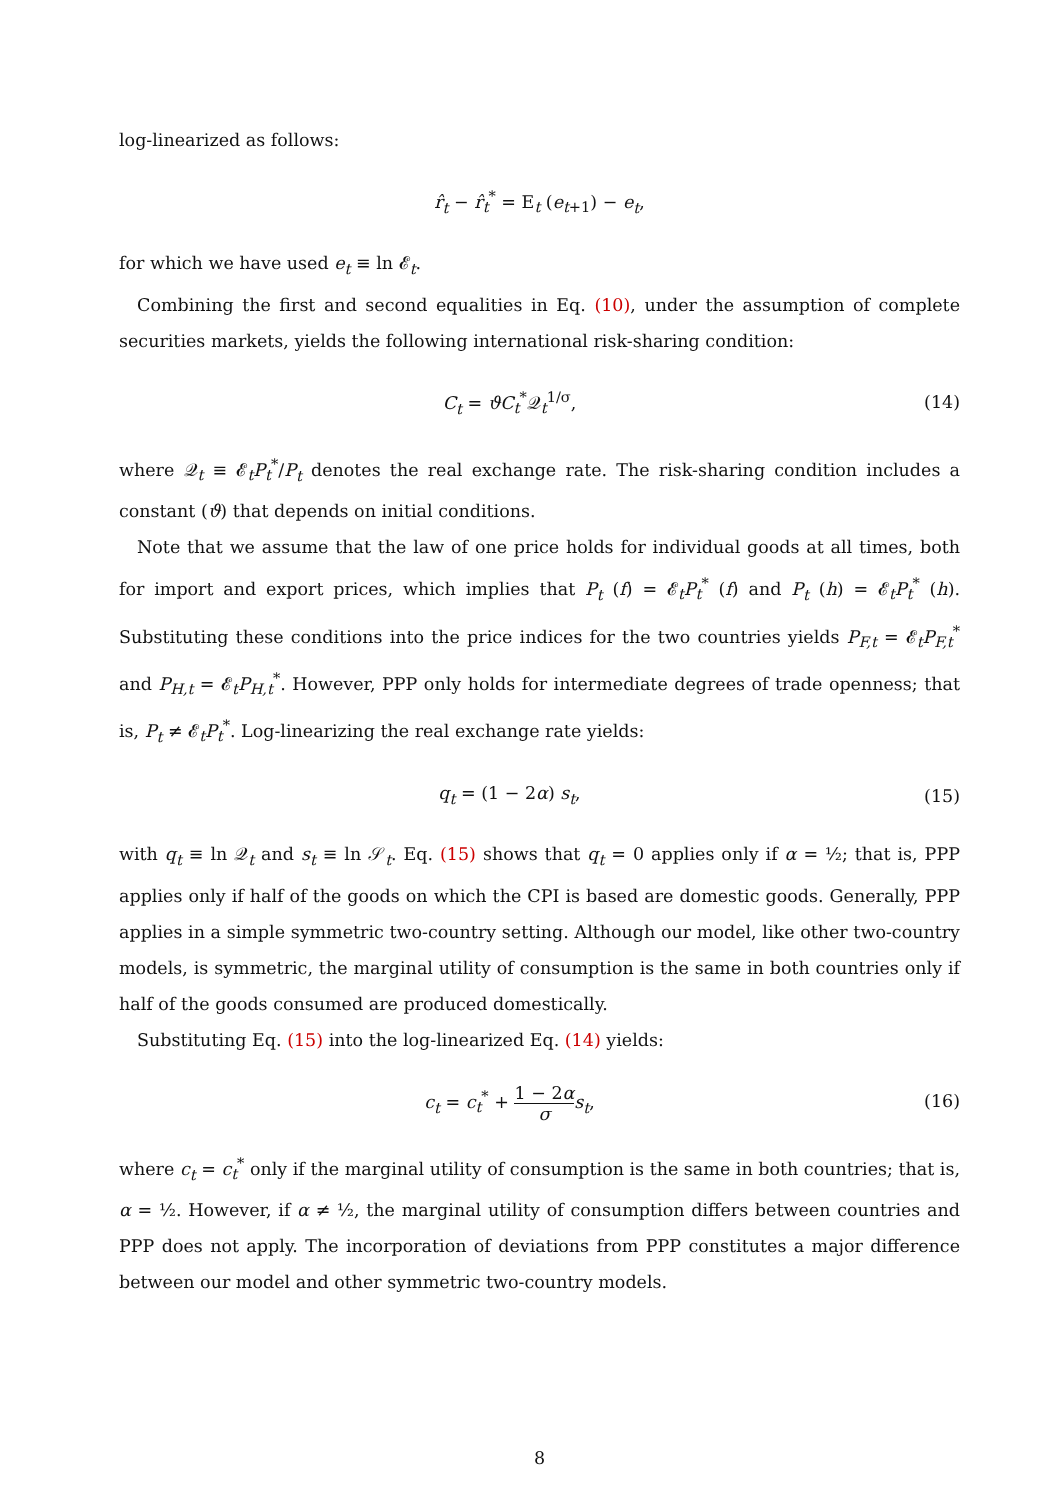log-linearized as follows:
r̂<sub>t</sub> − r̂<sub>t</sub><sup>*</sup> = E<sub>t</sub> (e<sub>t+1</sub>) − e<sub>t</sub>,
for which we have used e<sub>t</sub> ≡ ln 𝓔<sub>t</sub>.
Combining the first and second equalities in Eq. (10), under the assumption of complete securities markets, yields the following international risk-sharing condition:
C<sub>t</sub> = ϑC<sub>t</sub><sup>*</sup>𝒬<sub>t</sub><sup>1/σ</sup>, (14)
where 𝒬<sub>t</sub> ≡ 𝓔<sub>t</sub>P<sub>t</sub><sup>*</sup>/P<sub>t</sub> denotes the real exchange rate. The risk-sharing condition includes a constant (ϑ) that depends on initial conditions.
Note that we assume that the law of one price holds for individual goods at all times, both for import and export prices, which implies that P<sub>t</sub> (f) = 𝓔<sub>t</sub>P<sub>t</sub><sup>*</sup> (f) and P<sub>t</sub> (h) = 𝓔<sub>t</sub>P<sub>t</sub><sup>*</sup> (h). Substituting these conditions into the price indices for the two countries yields P<sub>F,t</sub> = 𝓔<sub>t</sub>P<sub>F,t</sub><sup>*</sup> and P<sub>H,t</sub> = 𝓔<sub>t</sub>P<sub>H,t</sub><sup>*</sup>. However, PPP only holds for intermediate degrees of trade openness; that is, P<sub>t</sub> ≠ 𝓔<sub>t</sub>P<sub>t</sub><sup>*</sup>. Log-linearizing the real exchange rate yields:
q<sub>t</sub> = (1 − 2α) s<sub>t</sub>, (15)
with q<sub>t</sub> ≡ ln 𝒬<sub>t</sub> and s<sub>t</sub> ≡ ln 𝒮<sub>t</sub>. Eq. (15) shows that q<sub>t</sub> = 0 applies only if α = ½; that is, PPP applies only if half of the goods on which the CPI is based are domestic goods. Generally, PPP applies in a simple symmetric two-country setting. Although our model, like other two-country models, is symmetric, the marginal utility of consumption is the same in both countries only if half of the goods consumed are produced domestically.
Substituting Eq. (15) into the log-linearized Eq. (14) yields:
c<sub>t</sub> = c<sub>t</sub><sup>*</sup> + 1 − 2α σ s<sub>t</sub>, (16)
where c<sub>t</sub> = c<sub>t</sub><sup>*</sup> only if the marginal utility of consumption is the same in both countries; that is, α = ½. However, if α ≠ ½, the marginal utility of consumption differs between countries and PPP does not apply. The incorporation of deviations from PPP constitutes a major difference between our model and other symmetric two-country models.
8